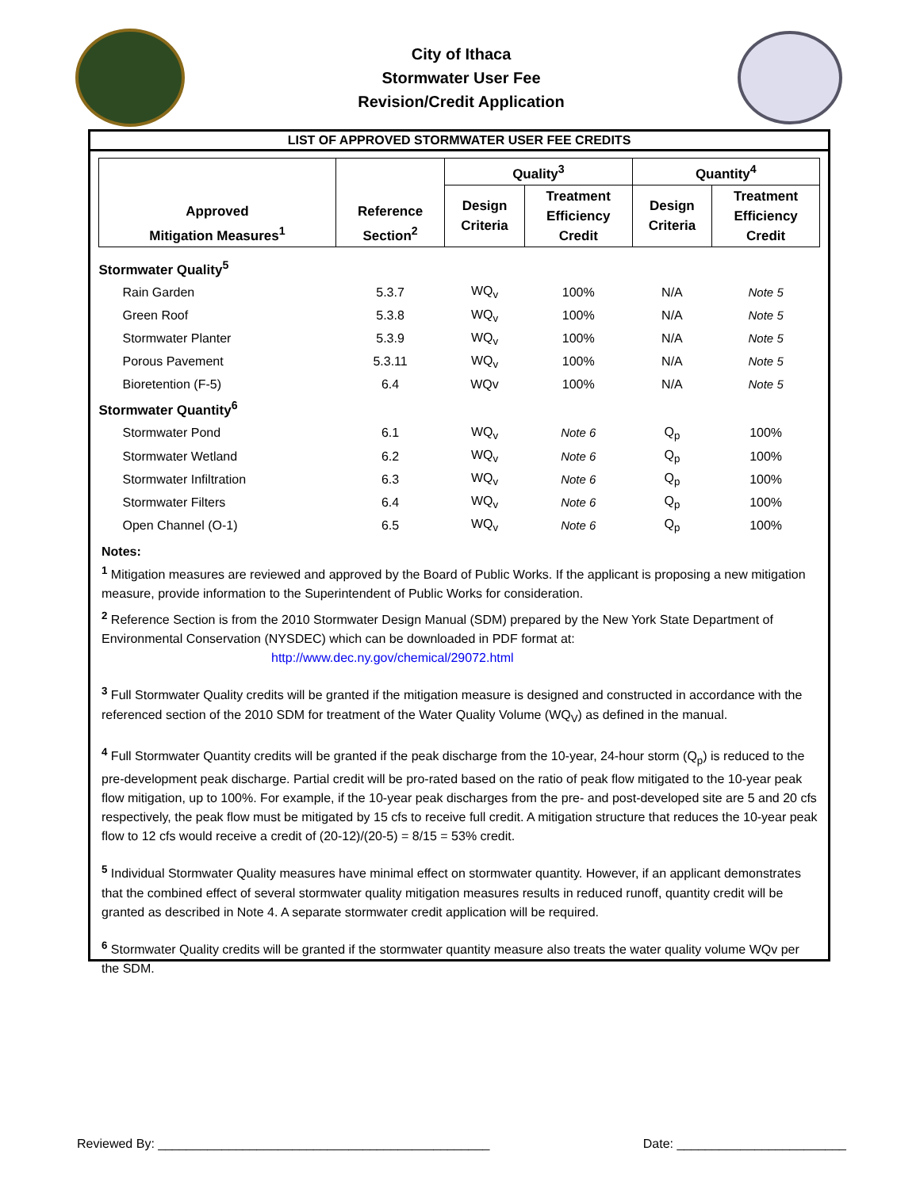City of Ithaca
Stormwater User Fee
Revision/Credit Application
LIST OF APPROVED STORMWATER USER FEE CREDITS
| Approved Mitigation Measures<sup>1</sup> | Reference Section<sup>2</sup> | Quality<sup>3</sup> | | Quantity<sup>4</sup> | |
| --- | --- | --- | --- | --- | --- |
| | | Design Criteria | Treatment Efficiency Credit | Design Criteria | Treatment Efficiency Credit |
| Stormwater Quality<sup>5</sup> | | | | | |
| Rain Garden | 5.3.7 | WQ<sub>v</sub> | 100% | N/A | Note 5 |
| Green Roof | 5.3.8 | WQ<sub>v</sub> | 100% | N/A | Note 5 |
| Stormwater Planter | 5.3.9 | WQ<sub>v</sub> | 100% | N/A | Note 5 |
| Porous Pavement | 5.3.11 | WQ<sub>v</sub> | 100% | N/A | Note 5 |
| Bioretention (F-5) | 6.4 | WQv | 100% | N/A | Note 5 |
| Stormwater Quantity<sup>6</sup> | | | | | |
| Stormwater Pond | 6.1 | WQ<sub>v</sub> | Note 6 | Q<sub>p</sub> | 100% |
| Stormwater Wetland | 6.2 | WQ<sub>v</sub> | Note 6 | Q<sub>p</sub> | 100% |
| Stormwater Infiltration | 6.3 | WQ<sub>v</sub> | Note 6 | Q<sub>p</sub> | 100% |
| Stormwater Filters | 6.4 | WQ<sub>v</sub> | Note 6 | Q<sub>p</sub> | 100% |
| Open Channel (O-1) | 6.5 | WQ<sub>v</sub> | Note 6 | Q<sub>p</sub> | 100% |
Notes:
<sup>1</sup> Mitigation measures are reviewed and approved by the Board of Public Works. If the applicant is proposing a new mitigation measure, provide information to the Superintendent of Public Works for consideration.
<sup>2</sup> Reference Section is from the 2010 Stormwater Design Manual (SDM) prepared by the New York State Department of Environmental Conservation (NYSDEC) which can be downloaded in PDF format at:
http://www.dec.ny.gov/chemical/29072.html
<sup>3</sup> Full Stormwater Quality credits will be granted if the mitigation measure is designed and constructed in accordance with the referenced section of the 2010 SDM for treatment of the Water Quality Volume (WQ<sub>V</sub>) as defined in the manual.
<sup>4</sup> Full Stormwater Quantity credits will be granted if the peak discharge from the 10-year, 24-hour storm (Q<sub>p</sub>) is reduced to the pre-development peak discharge. Partial credit will be pro-rated based on the ratio of peak flow mitigated to the 10-year peak flow mitigation, up to 100%. For example, if the 10-year peak discharges from the pre- and post-developed site are 5 and 20 cfs respectively, the peak flow must be mitigated by 15 cfs to receive full credit. A mitigation structure that reduces the 10-year peak flow to 12 cfs would receive a credit of (20-12)/(20-5) = 8/15 = 53% credit.
<sup>5</sup> Individual Stormwater Quality measures have minimal effect on stormwater quantity. However, if an applicant demonstrates that the combined effect of several stormwater quality mitigation measures results in reduced runoff, quantity credit will be granted as described in Note 4. A separate stormwater credit application will be required.
<sup>6</sup> Stormwater Quality credits will be granted if the stormwater quantity measure also treats the water quality volume WQv per the SDM.
Reviewed By: _______________________________________________ Date: ________________________